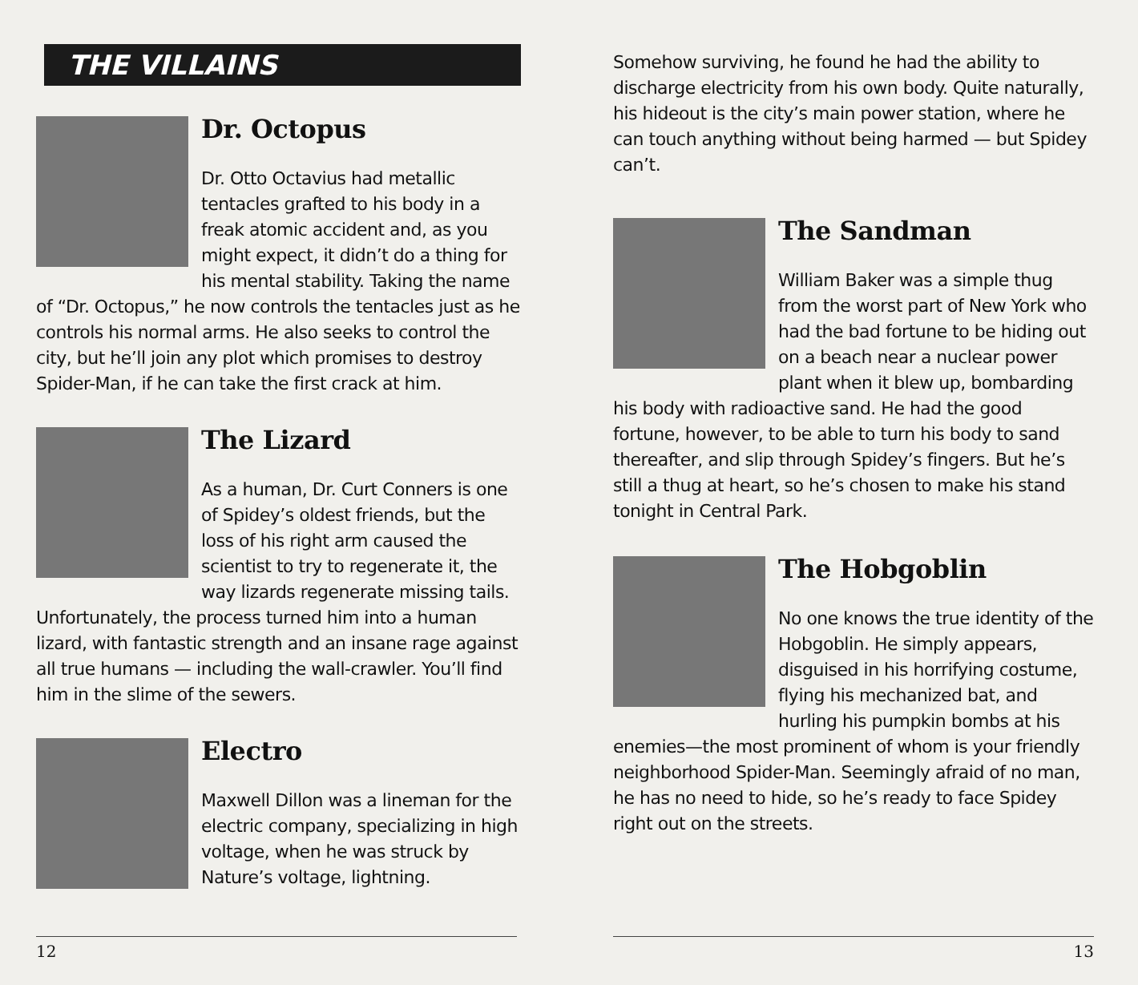THE VILLAINS
Dr. Octopus
Dr. Otto Octavius had metallic tentacles grafted to his body in a freak atomic accident and, as you might expect, it didn’t do a thing for his mental stability. Taking the name of “Dr. Octopus,” he now controls the tentacles just as he controls his normal arms. He also seeks to control the city, but he’ll join any plot which promises to destroy Spider-Man, if he can take the first crack at him.
The Lizard
As a human, Dr. Curt Conners is one of Spidey’s oldest friends, but the loss of his right arm caused the scientist to try to regenerate it, the way lizards regenerate missing tails. Unfortunately, the process turned him into a human lizard, with fantastic strength and an insane rage against all true humans — including the wall-crawler. You’ll find him in the slime of the sewers.
Electro
Maxwell Dillon was a lineman for the electric company, specializing in high voltage, when he was struck by Nature’s voltage, lightning.
12
Somehow surviving, he found he had the ability to discharge electricity from his own body. Quite naturally, his hideout is the city’s main power station, where he can touch anything without being harmed — but Spidey can’t.
The Sandman
William Baker was a simple thug from the worst part of New York who had the bad fortune to be hiding out on a beach near a nuclear power plant when it blew up, bombarding his body with radioactive sand. He had the good fortune, however, to be able to turn his body to sand thereafter, and slip through Spidey’s fingers. But he’s still a thug at heart, so he’s chosen to make his stand tonight in Central Park.
The Hobgoblin
No one knows the true identity of the Hobgoblin. He simply appears, disguised in his horrifying costume, flying his mechanized bat, and hurling his pumpkin bombs at his enemies—the most prominent of whom is your friendly neighborhood Spider-Man. Seemingly afraid of no man, he has no need to hide, so he’s ready to face Spidey right out on the streets.
13